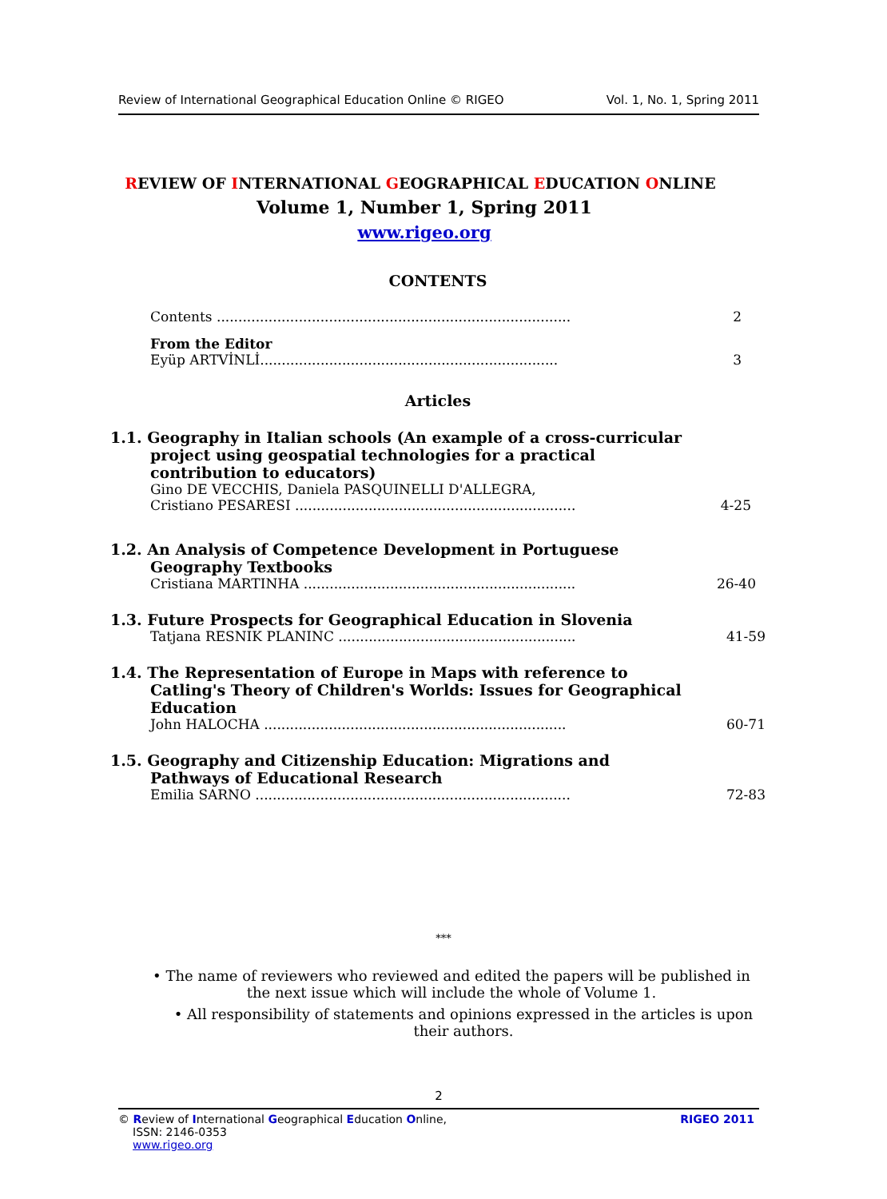Review of International Geographical Education Online © RIGEO Vol. 1, No. 1, Spring 2011
REVIEW OF INTERNATIONAL GEOGRAPHICAL EDUCATION ONLINE
Volume 1, Number 1, Spring 2011
www.rigeo.org
CONTENTS
Contents .................................................................................. 2
From the Editor
Eyüp ARTVİNLİ..................................................................... 3
Articles
1.1. Geography in Italian schools (An example of a cross-curricular
project using geospatial technologies for a practical
contribution to educators)
Gino DE VECCHIS, Daniela PASQUINELLI D'ALLEGRA,
Cristiano PESARESI ................................................................. 4-25
1.2. An Analysis of Competence Development in Portuguese
Geography Textbooks
Cristiana MARTINHA ............................................................... 26-40
1.3. Future Prospects for Geographical Education in Slovenia
Tatjana RESNIK PLANINC ....................................................... 41-59
1.4. The Representation of Europe in Maps with reference to
Catling's Theory of Children's Worlds: Issues for Geographical
Education
John HALOCHA ...................................................................... 60-71
1.5. Geography and Citizenship Education: Migrations and
Pathways of Educational Research
Emilia SARNO ......................................................................... 72-83
***
• The name of reviewers who reviewed and edited the papers will be published in the next issue which will include the whole of Volume 1.
• All responsibility of statements and opinions expressed in the articles is upon their authors.
2
© Review of International Geographical Education Online, RIGEO 2011
ISSN: 2146-0353
www.rigeo.org